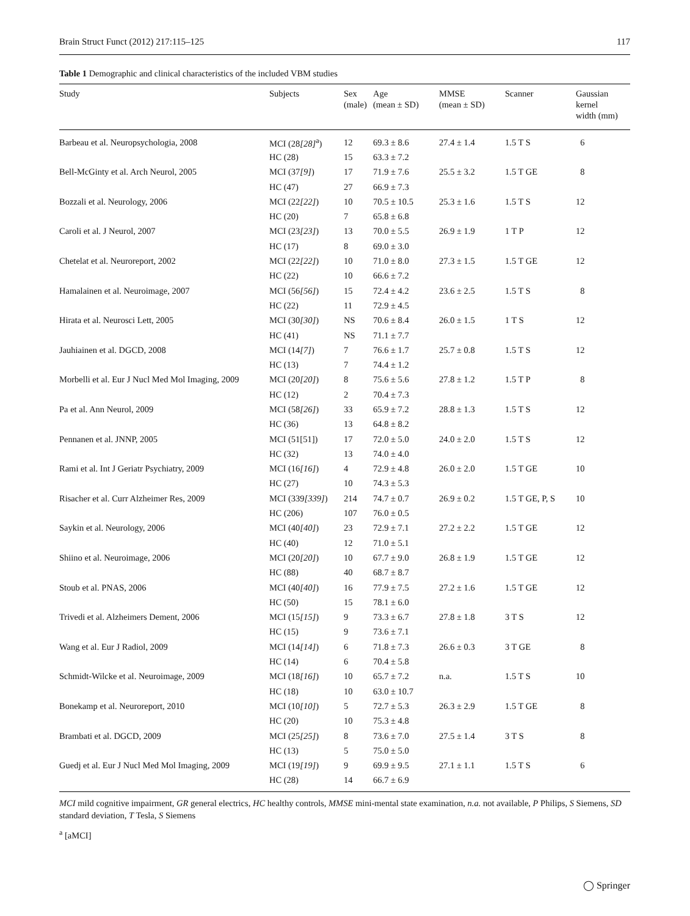Brain Struct Funct (2012) 217:115–125 117
Table 1 Demographic and clinical characteristics of the included VBM studies
| Study | Subjects | Sex (male) | Age (mean ± SD) | MMSE (mean ± SD) | Scanner | Gaussian kernel width (mm) |
| --- | --- | --- | --- | --- | --- | --- |
| Barbeau et al. Neuropsychologia, 2008 | MCI (28 [28]<sup>a</sup>) | 12 | 69.3 ± 8.6 | 27.4 ± 1.4 | 1.5 T S | 6 |
| | HC (28) | 15 | 63.3 ± 7.2 | | | |
| Bell-McGinty et al. Arch Neurol, 2005 | MCI (37 [9] ) | 17 | 71.9 ± 7.6 | 25.5 ± 3.2 | 1.5 T GE | 8 |
| | HC (47) | 27 | 66.9 ± 7.3 | | | |
| Bozzali et al. Neurology, 2006 | MCI (22 [22] ) | 10 | 70.5 ± 10.5 | 25.3 ± 1.6 | 1.5 T S | 12 |
| | HC (20) | 7 | 65.8 ± 6.8 | | | |
| Caroli et al. J Neurol, 2007 | MCI (23 [23] ) | 13 | 70.0 ± 5.5 | 26.9 ± 1.9 | 1 T P | 12 |
| | HC (17) | 8 | 69.0 ± 3.0 | | | |
| Chetelat et al. Neuroreport, 2002 | MCI (22 [22] ) | 10 | 71.0 ± 8.0 | 27.3 ± 1.5 | 1.5 T GE | 12 |
| | HC (22) | 10 | 66.6 ± 7.2 | | | |
| Hamalainen et al. Neuroimage, 2007 | MCI (56 [56] ) | 15 | 72.4 ± 4.2 | 23.6 ± 2.5 | 1.5 T S | 8 |
| | HC (22) | 11 | 72.9 ± 4.5 | | | |
| Hirata et al. Neurosci Lett, 2005 | MCI (30 [30] ) | NS | 70.6 ± 8.4 | 26.0 ± 1.5 | 1 T S | 12 |
| | HC (41) | NS | 71.1 ± 7.7 | | | |
| Jauhiainen et al. DGCD , 2008 | MCI (14 [7] ) | 7 | 76.6 ± 1.7 | 25.7 ± 0.8 | 1.5 T S | 12 |
| | HC (13) | 7 | 74.4 ± 1.2 | | | |
| Morbelli et al. Eur J Nucl Med Mol Imaging, 2009 | MCI (20 [20] ) | 8 | 75.6 ± 5.6 | 27.8 ± 1.2 | 1.5 T P | 8 |
| | HC (12) | 2 | 70.4 ± 7.3 | | | |
| Pa et al. Ann Neurol, 2009 | MCI (58 [26] ) | 33 | 65.9 ± 7.2 | 28.8 ± 1.3 | 1.5 T S | 12 |
| | HC (36) | 13 | 64.8 ± 8.2 | | | |
| Pennanen et al. JNNP, 2005 | MCI (51[51]) | 17 | 72.0 ± 5.0 | 24.0 ± 2.0 | 1.5 T S | 12 |
| | HC (32) | 13 | 74.0 ± 4.0 | | | |
| Rami et al. Int J Geriatr Psychiatry, 2009 | MCI (16 [16] ) | 4 | 72.9 ± 4.8 | 26.0 ± 2.0 | 1.5 T GE | 10 |
| | HC (27) | 10 | 74.3 ± 5.3 | | | |
| Risacher et al. Curr Alzheimer Res, 2009 | MCI (339 [339] ) | 214 | 74.7 ± 0.7 | 26.9 ± 0.2 | 1.5 T GE, P, S | 10 |
| | HC (206) | 107 | 76.0 ± 0.5 | | | |
| Saykin et al. Neurology, 2006 | MCI (40 [40] ) | 23 | 72.9 ± 7.1 | 27.2 ± 2.2 | 1.5 T GE | 12 |
| | HC (40) | 12 | 71.0 ± 5.1 | | | |
| Shiino et al. Neuroimage, 2006 | MCI (20 [20] ) | 10 | 67.7 ± 9.0 | 26.8 ± 1.9 | 1.5 T GE | 12 |
| | HC (88) | 40 | 68.7 ± 8.7 | | | |
| Stoub et al. PNAS, 2006 | MCI (40 [40] ) | 16 | 77.9 ± 7.5 | 27.2 ± 1.6 | 1.5 T GE | 12 |
| | HC (50) | 15 | 78.1 ± 6.0 | | | |
| Trivedi et al. Alzheimers Dement, 2006 | MCI (15 [15] ) | 9 | 73.3 ± 6.7 | 27.8 ± 1.8 | 3 T S | 12 |
| | HC (15) | 9 | 73.6 ± 7.1 | | | |
| Wang et al. Eur J Radiol, 2009 | MCI (14 [14] ) | 6 | 71.8 ± 7.3 | 26.6 ± 0.3 | 3 T GE | 8 |
| | HC (14) | 6 | 70.4 ± 5.8 | | | |
| Schmidt-Wilcke et al. Neuroimage, 2009 | MCI (18 [16] ) | 10 | 65.7 ± 7.2 | n.a. | 1.5 T S | 10 |
| | HC (18) | 10 | 63.0 ± 10.7 | | | |
| Bonekamp et al. Neuroreport, 2010 | MCI (10 [10] ) | 5 | 72.7 ± 5.3 | 26.3 ± 2.9 | 1.5 T GE | 8 |
| | HC (20) | 10 | 75.3 ± 4.8 | | | |
| Brambati et al. DGCD, 2009 | MCI (25 [25] ) | 8 | 73.6 ± 7.0 | 27.5 ± 1.4 | 3 T S | 8 |
| | HC (13) | 5 | 75.0 ± 5.0 | | | |
| Guedj et al. Eur J Nucl Med Mol Imaging, 2009 | MCI (19 [19] ) | 9 | 69.9 ± 9.5 | 27.1 ± 1.1 | 1.5 T S | 6 |
| | HC (28) | 14 | 66.7 ± 6.9 | | | |
MCI mild cognitive impairment, GR general electrics, HC healthy controls, MMSE mini-mental state examination, n.a. not available, P Philips, S Siemens, SD standard deviation, T Tesla, S Siemens
<sup>a</sup> [aMCI]
◯ Springer